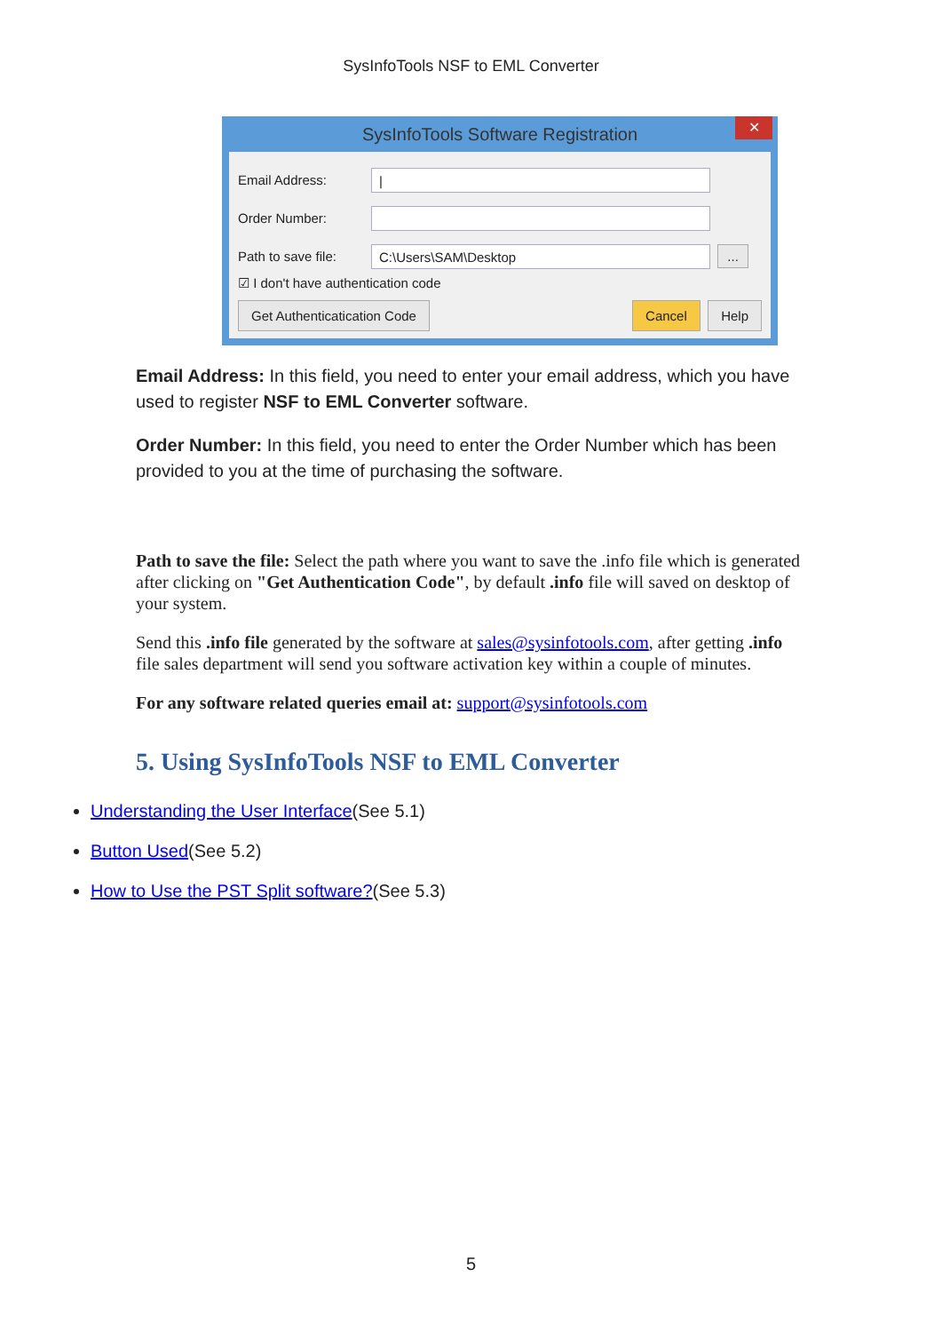SysInfoTools NSF to EML Converter
SysInfoTools Software Registration
✕
Email Address:
|
Order Number:
Path to save file:
C:\Users\SAM\Desktop
...
☑ I don't have authentication code
Get Authenticatication Code Cancel Help
Email Address: In this field, you need to enter your email address, which you have used to register NSF to EML Converter software.
Order Number: In this field, you need to enter the Order Number which has been provided to you at the time of purchasing the software.
Path to save the file: Select the path where you want to save the .info file which is generated after clicking on "Get Authentication Code", by default .info file will saved on desktop of your system.
Send this .info file generated by the software at sales@sysinfotools.com, after getting .info file sales department will send you software activation key within a couple of minutes.
For any software related queries email at: support@sysinfotools.com
5. Using SysInfoTools NSF to EML Converter
Understanding the User Interface(See 5.1)
Button Used(See 5.2)
How to Use the PST Split software?(See 5.3)
5